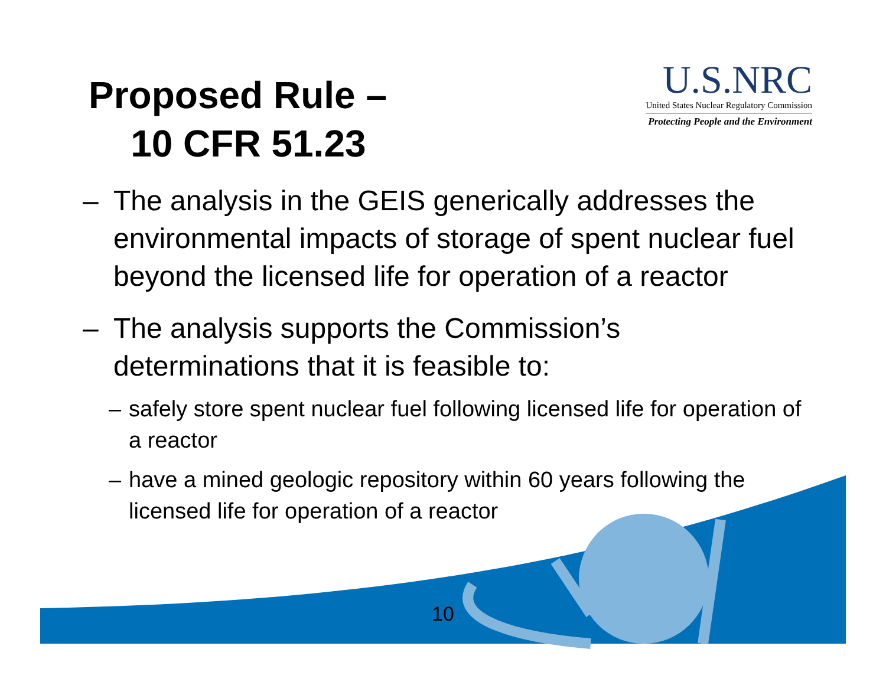Proposed Rule –
10 CFR 51.23
U.S.NRC
United States Nuclear Regulatory Commission
Protecting People and the Environment
– The analysis in the GEIS generically addresses the environmental impacts of storage of spent nuclear fuel beyond the licensed life for operation of a reactor
– The analysis supports the Commission’s determinations that it is feasible to:
– safely store spent nuclear fuel following licensed life for operation of a reactor
– have a mined geologic repository within 60 years following the licensed life for operation of a reactor
10